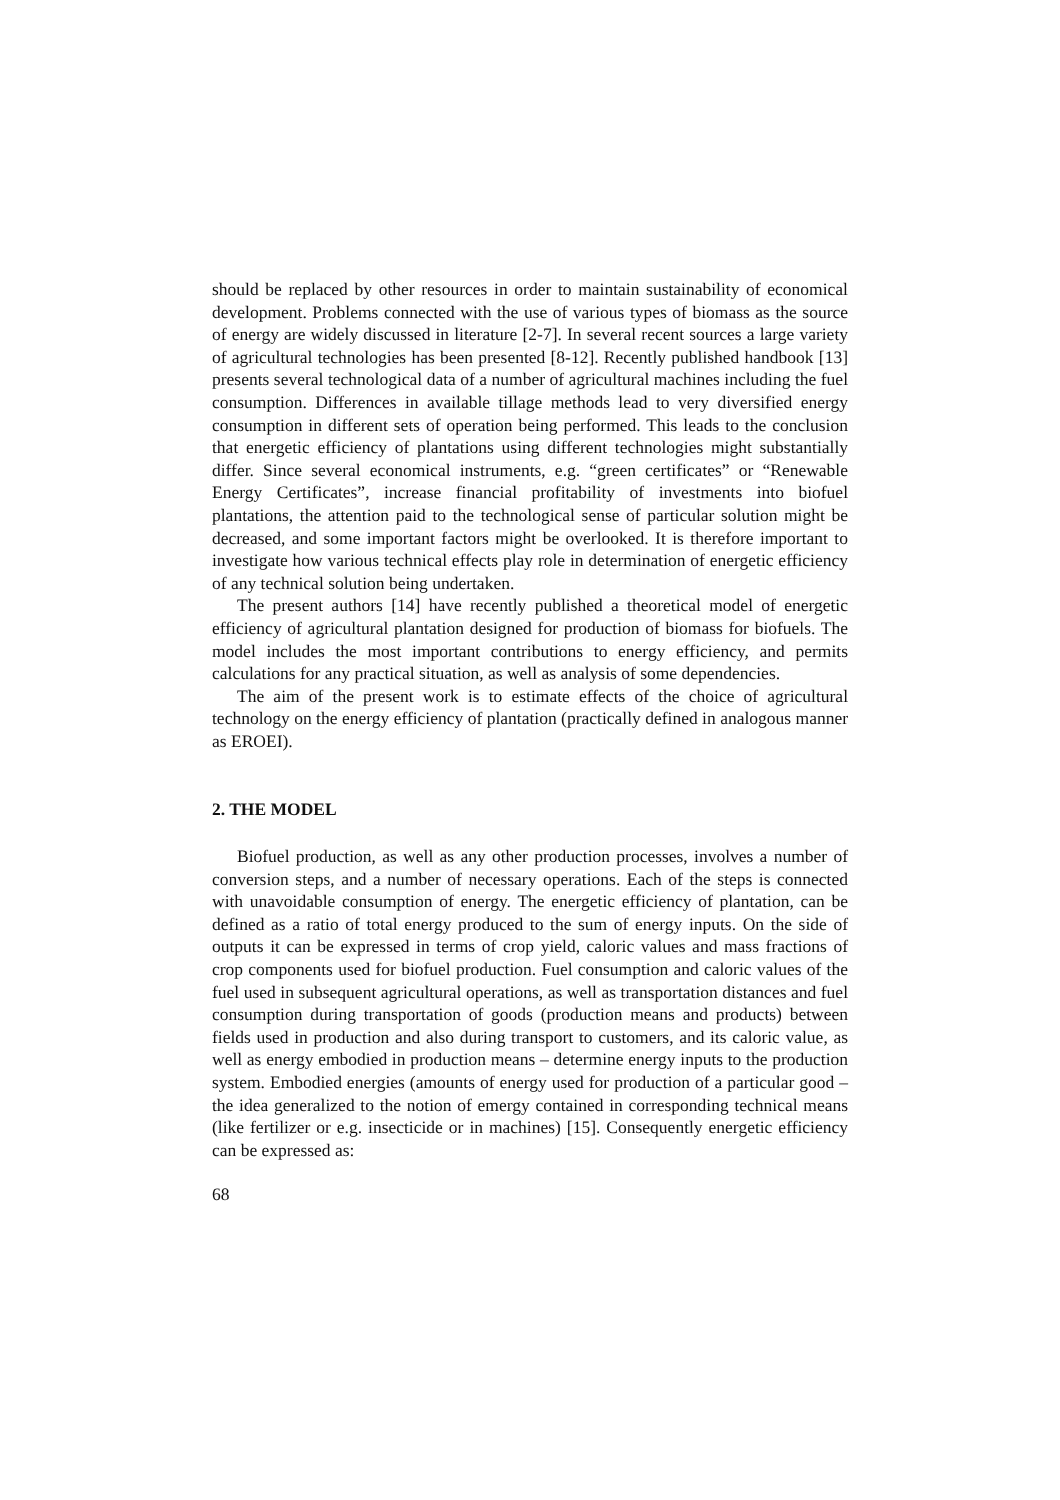should be replaced by other resources in order to maintain sustainability of economical development. Problems connected with the use of various types of biomass as the source of energy are widely discussed in literature [2-7]. In several recent sources a large variety of agricultural technologies has been presented [8-12]. Recently published handbook [13] presents several technological data of a number of agricultural machines including the fuel consumption. Differences in available tillage methods lead to very diversified energy consumption in different sets of operation being performed. This leads to the conclusion that energetic efficiency of plantations using different technologies might substantially differ. Since several economical instruments, e.g. “green certificates” or “Renewable Energy Certificates”, increase financial profitability of investments into biofuel plantations, the attention paid to the technological sense of particular solution might be decreased, and some important factors might be overlooked. It is therefore important to investigate how various technical effects play role in determination of energetic efficiency of any technical solution being undertaken.
The present authors [14] have recently published a theoretical model of energetic efficiency of agricultural plantation designed for production of biomass for biofuels. The model includes the most important contributions to energy efficiency, and permits calculations for any practical situation, as well as analysis of some dependencies.
The aim of the present work is to estimate effects of the choice of agricultural technology on the energy efficiency of plantation (practically defined in analogous manner as EROEI).
2. THE MODEL
Biofuel production, as well as any other production processes, involves a number of conversion steps, and a number of necessary operations. Each of the steps is connected with unavoidable consumption of energy. The energetic efficiency of plantation, can be defined as a ratio of total energy produced to the sum of energy inputs. On the side of outputs it can be expressed in terms of crop yield, caloric values and mass fractions of crop components used for biofuel production. Fuel consumption and caloric values of the fuel used in subsequent agricultural operations, as well as transportation distances and fuel consumption during transportation of goods (production means and products) between fields used in production and also during transport to customers, and its caloric value, as well as energy embodied in production means – determine energy inputs to the production system. Embodied energies (amounts of energy used for production of a particular good – the idea generalized to the notion of emergy contained in corresponding technical means (like fertilizer or e.g. insecticide or in machines) [15]. Consequently energetic efficiency can be expressed as:
68